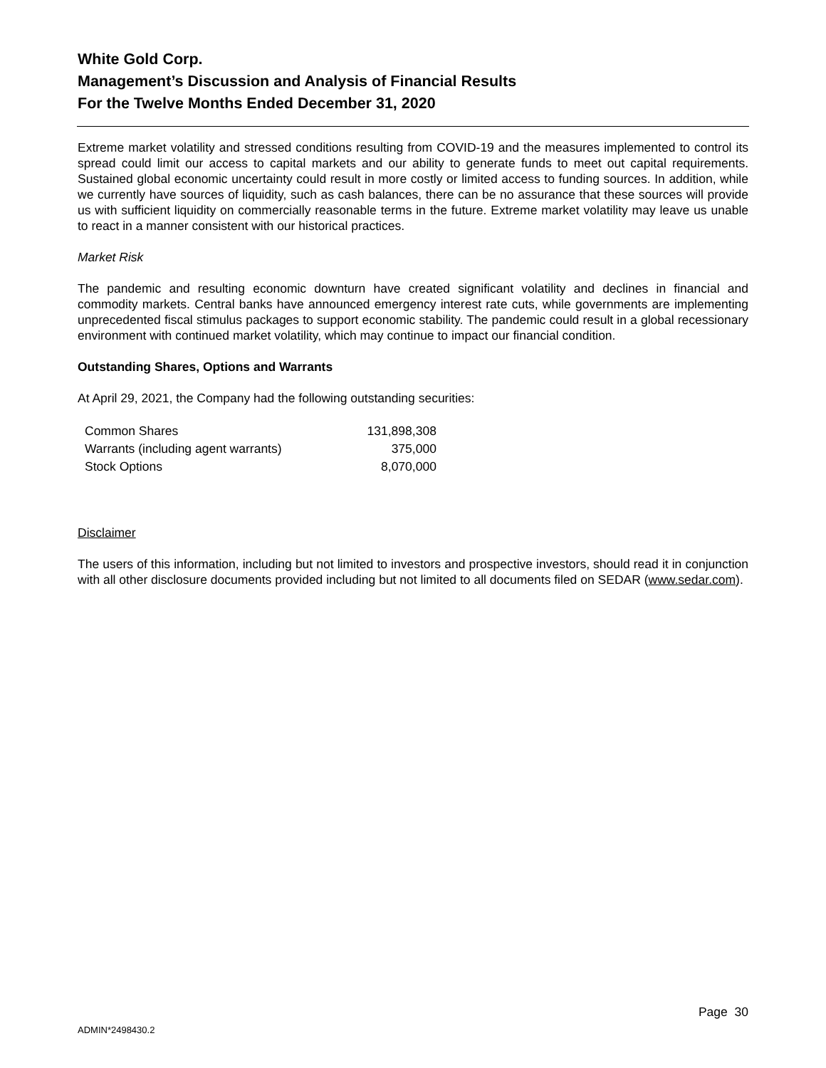White Gold Corp.
Management’s Discussion and Analysis of Financial Results
For the Twelve Months Ended December 31, 2020
Extreme market volatility and stressed conditions resulting from COVID-19 and the measures implemented to control its spread could limit our access to capital markets and our ability to generate funds to meet out capital requirements. Sustained global economic uncertainty could result in more costly or limited access to funding sources. In addition, while we currently have sources of liquidity, such as cash balances, there can be no assurance that these sources will provide us with sufficient liquidity on commercially reasonable terms in the future. Extreme market volatility may leave us unable to react in a manner consistent with our historical practices.
Market Risk
The pandemic and resulting economic downturn have created significant volatility and declines in financial and commodity markets. Central banks have announced emergency interest rate cuts, while governments are implementing unprecedented fiscal stimulus packages to support economic stability. The pandemic could result in a global recessionary environment with continued market volatility, which may continue to impact our financial condition.
Outstanding Shares, Options and Warrants
At April 29, 2021, the Company had the following outstanding securities:
| Common Shares | 131,898,308 |
| Warrants (including agent warrants) | 375,000 |
| Stock Options | 8,070,000 |
Disclaimer
The users of this information, including but not limited to investors and prospective investors, should read it in conjunction with all other disclosure documents provided including but not limited to all documents filed on SEDAR (www.sedar.com).
Page 30
ADMIN*2498430.2